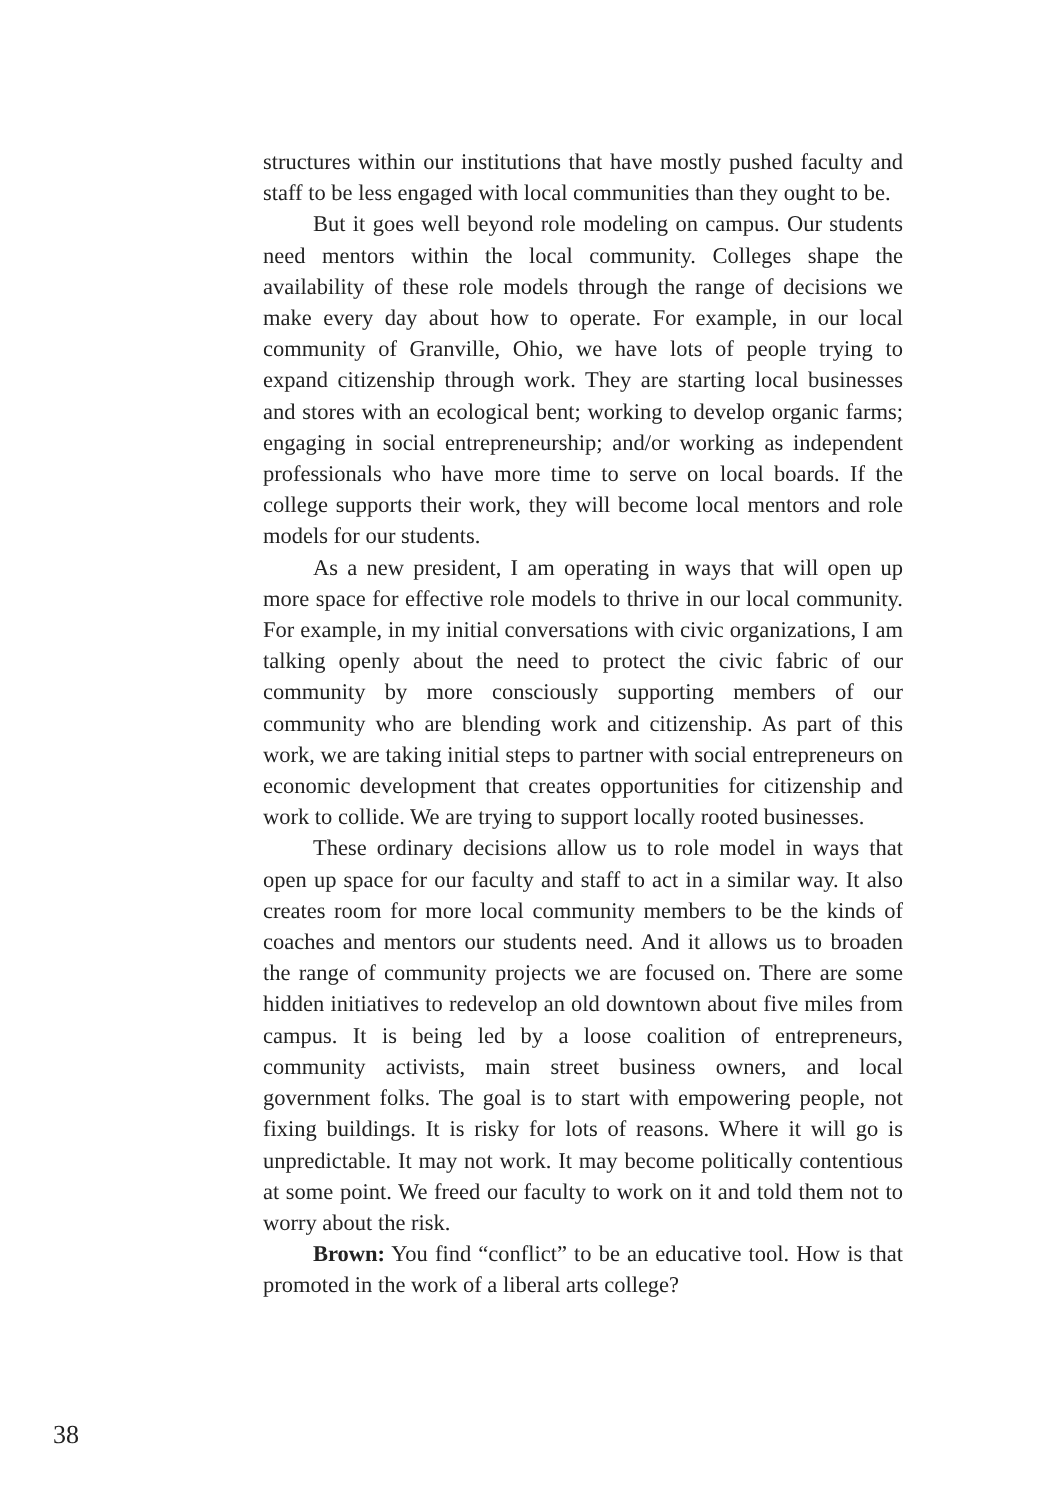structures within our institutions that have mostly pushed faculty and staff to be less engaged with local communities than they ought to be.
But it goes well beyond role modeling on campus. Our students need mentors within the local community. Colleges shape the availability of these role models through the range of decisions we make every day about how to operate. For example, in our local community of Granville, Ohio, we have lots of people trying to expand citizenship through work. They are starting local businesses and stores with an ecological bent; working to develop organic farms; engaging in social entrepreneurship; and/or working as independent professionals who have more time to serve on local boards. If the college supports their work, they will become local mentors and role models for our students.
As a new president, I am operating in ways that will open up more space for effective role models to thrive in our local community. For example, in my initial conversations with civic organizations, I am talking openly about the need to protect the civic fabric of our community by more consciously supporting members of our community who are blending work and citizenship. As part of this work, we are taking initial steps to partner with social entrepreneurs on economic development that creates opportunities for citizenship and work to collide. We are trying to support locally rooted businesses.
These ordinary decisions allow us to role model in ways that open up space for our faculty and staff to act in a similar way. It also creates room for more local community members to be the kinds of coaches and mentors our students need. And it allows us to broaden the range of community projects we are focused on. There are some hidden initiatives to redevelop an old downtown about five miles from campus. It is being led by a loose coalition of entrepreneurs, community activists, main street business owners, and local government folks. The goal is to start with empowering people, not fixing buildings. It is risky for lots of reasons. Where it will go is unpredictable. It may not work. It may become politically contentious at some point. We freed our faculty to work on it and told them not to worry about the risk.
Brown: You find “conflict” to be an educative tool. How is that promoted in the work of a liberal arts college?
38